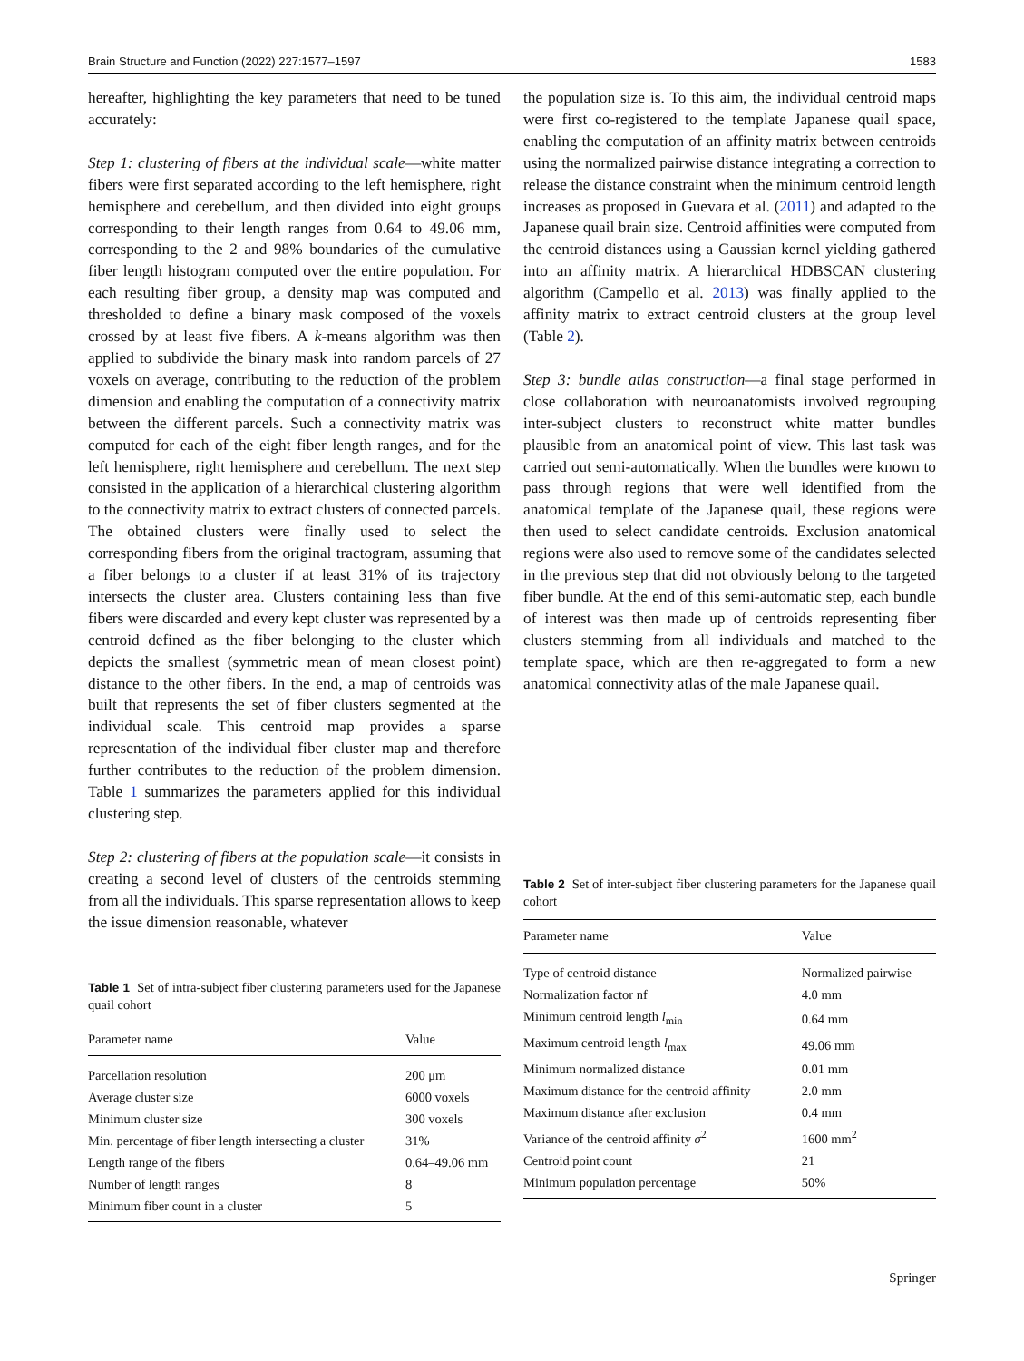Brain Structure and Function (2022) 227:1577–1597 1583
hereafter, highlighting the key parameters that need to be tuned accurately:
Step 1: clustering of fibers at the individual scale—white matter fibers were first separated according to the left hemisphere, right hemisphere and cerebellum, and then divided into eight groups corresponding to their length ranges from 0.64 to 49.06 mm, corresponding to the 2 and 98% boundaries of the cumulative fiber length histogram computed over the entire population. For each resulting fiber group, a density map was computed and thresholded to define a binary mask composed of the voxels crossed by at least five fibers. A k-means algorithm was then applied to subdivide the binary mask into random parcels of 27 voxels on average, contributing to the reduction of the problem dimension and enabling the computation of a connectivity matrix between the different parcels. Such a connectivity matrix was computed for each of the eight fiber length ranges, and for the left hemisphere, right hemisphere and cerebellum. The next step consisted in the application of a hierarchical clustering algorithm to the connectivity matrix to extract clusters of connected parcels. The obtained clusters were finally used to select the corresponding fibers from the original tractogram, assuming that a fiber belongs to a cluster if at least 31% of its trajectory intersects the cluster area. Clusters containing less than five fibers were discarded and every kept cluster was represented by a centroid defined as the fiber belonging to the cluster which depicts the smallest (symmetric mean of mean closest point) distance to the other fibers. In the end, a map of centroids was built that represents the set of fiber clusters segmented at the individual scale. This centroid map provides a sparse representation of the individual fiber cluster map and therefore further contributes to the reduction of the problem dimension. Table 1 summarizes the parameters applied for this individual clustering step.
Step 2: clustering of fibers at the population scale—it consists in creating a second level of clusters of the centroids stemming from all the individuals. This sparse representation allows to keep the issue dimension reasonable, whatever
Table 1 Set of intra-subject fiber clustering parameters used for the Japanese quail cohort
| Parameter name | Value |
| --- | --- |
| Parcellation resolution | 200 μm |
| Average cluster size | 6000 voxels |
| Minimum cluster size | 300 voxels |
| Min. percentage of fiber length intersecting a cluster | 31% |
| Length range of the fibers | 0.64–49.06 mm |
| Number of length ranges | 8 |
| Minimum fiber count in a cluster | 5 |
the population size is. To this aim, the individual centroid maps were first co-registered to the template Japanese quail space, enabling the computation of an affinity matrix between centroids using the normalized pairwise distance integrating a correction to release the distance constraint when the minimum centroid length increases as proposed in Guevara et al. (2011) and adapted to the Japanese quail brain size. Centroid affinities were computed from the centroid distances using a Gaussian kernel yielding gathered into an affinity matrix. A hierarchical HDBSCAN clustering algorithm (Campello et al. 2013) was finally applied to the affinity matrix to extract centroid clusters at the group level (Table 2).
Step 3: bundle atlas construction—a final stage performed in close collaboration with neuroanatomists involved regrouping inter-subject clusters to reconstruct white matter bundles plausible from an anatomical point of view. This last task was carried out semi-automatically. When the bundles were known to pass through regions that were well identified from the anatomical template of the Japanese quail, these regions were then used to select candidate centroids. Exclusion anatomical regions were also used to remove some of the candidates selected in the previous step that did not obviously belong to the targeted fiber bundle. At the end of this semi-automatic step, each bundle of interest was then made up of centroids representing fiber clusters stemming from all individuals and matched to the template space, which are then re-aggregated to form a new anatomical connectivity atlas of the male Japanese quail.
Table 2 Set of inter-subject fiber clustering parameters for the Japanese quail cohort
| Parameter name | Value |
| --- | --- |
| Type of centroid distance | Normalized pairwise |
| Normalization factor nf | 4.0 mm |
| Minimum centroid length l<sub>min</sub> | 0.64 mm |
| Maximum centroid length l<sub>max</sub> | 49.06 mm |
| Minimum normalized distance | 0.01 mm |
| Maximum distance for the centroid affinity | 2.0 mm |
| Maximum distance after exclusion | 0.4 mm |
| Variance of the centroid affinity σ<sup>2</sup> | 1600 mm<sup>2</sup> |
| Centroid point count | 21 |
| Minimum population percentage | 50% |
Springer